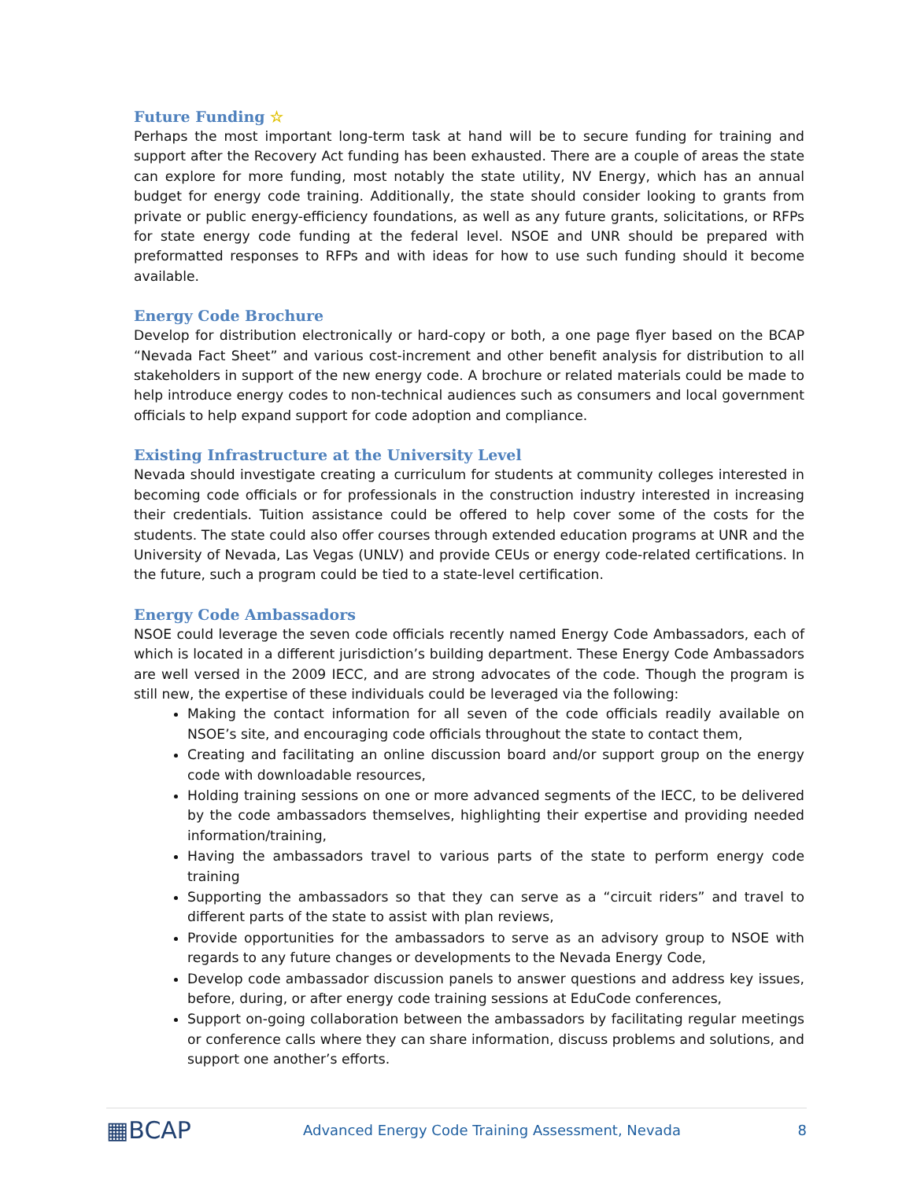Future Funding ☆
Perhaps the most important long-term task at hand will be to secure funding for training and support after the Recovery Act funding has been exhausted. There are a couple of areas the state can explore for more funding, most notably the state utility, NV Energy, which has an annual budget for energy code training. Additionally, the state should consider looking to grants from private or public energy-efficiency foundations, as well as any future grants, solicitations, or RFPs for state energy code funding at the federal level. NSOE and UNR should be prepared with preformatted responses to RFPs and with ideas for how to use such funding should it become available.
Energy Code Brochure
Develop for distribution electronically or hard-copy or both, a one page flyer based on the BCAP “Nevada Fact Sheet” and various cost-increment and other benefit analysis for distribution to all stakeholders in support of the new energy code. A brochure or related materials could be made to help introduce energy codes to non-technical audiences such as consumers and local government officials to help expand support for code adoption and compliance.
Existing Infrastructure at the University Level
Nevada should investigate creating a curriculum for students at community colleges interested in becoming code officials or for professionals in the construction industry interested in increasing their credentials. Tuition assistance could be offered to help cover some of the costs for the students. The state could also offer courses through extended education programs at UNR and the University of Nevada, Las Vegas (UNLV) and provide CEUs or energy code-related certifications. In the future, such a program could be tied to a state-level certification.
Energy Code Ambassadors
NSOE could leverage the seven code officials recently named Energy Code Ambassadors, each of which is located in a different jurisdiction’s building department. These Energy Code Ambassadors are well versed in the 2009 IECC, and are strong advocates of the code. Though the program is still new, the expertise of these individuals could be leveraged via the following:
Making the contact information for all seven of the code officials readily available on NSOE’s site, and encouraging code officials throughout the state to contact them,
Creating and facilitating an online discussion board and/or support group on the energy code with downloadable resources,
Holding training sessions on one or more advanced segments of the IECC, to be delivered by the code ambassadors themselves, highlighting their expertise and providing needed information/training,
Having the ambassadors travel to various parts of the state to perform energy code training
Supporting the ambassadors so that they can serve as a “circuit riders” and travel to different parts of the state to assist with plan reviews,
Provide opportunities for the ambassadors to serve as an advisory group to NSOE with regards to any future changes or developments to the Nevada Energy Code,
Develop code ambassador discussion panels to answer questions and address key issues, before, during, or after energy code training sessions at EduCode conferences,
Support on-going collaboration between the ambassadors by facilitating regular meetings or conference calls where they can share information, discuss problems and solutions, and support one another’s efforts.
▦BCAP
Advanced Energy Code Training Assessment, Nevada
8